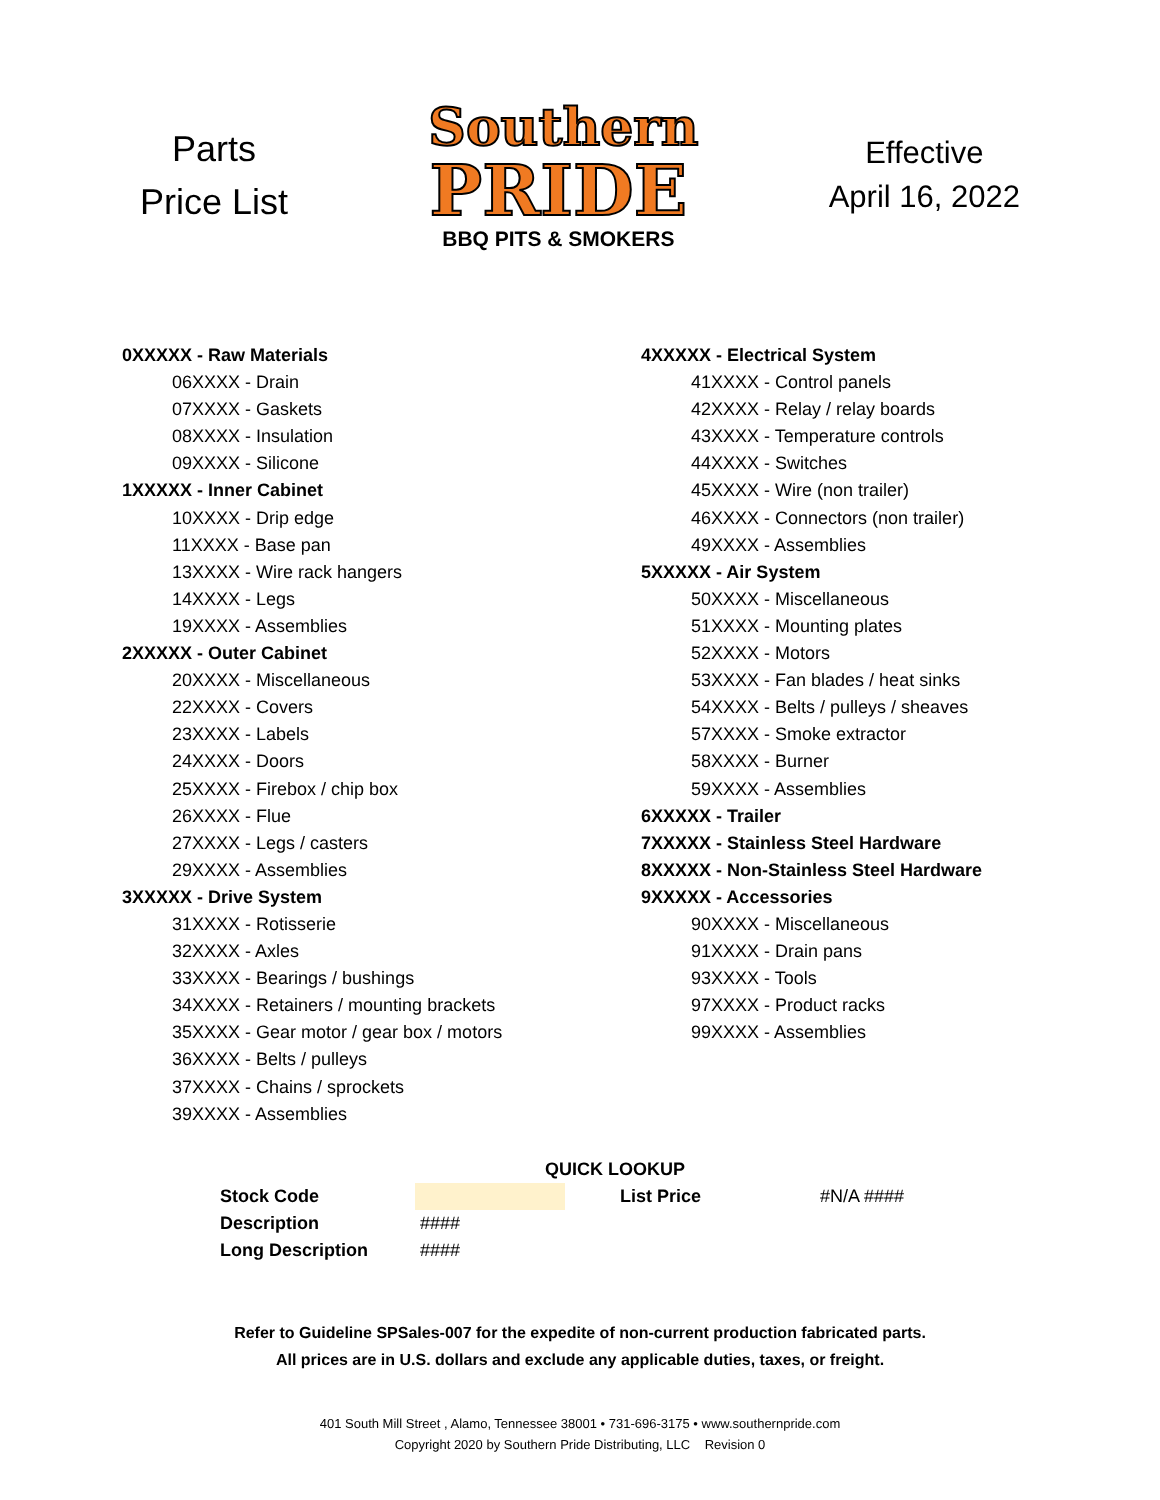Parts
Price List
Southern
PRIDE
BBQ PITS & SMOKERS
Effective
April 16, 2022
0XXXXX - Raw Materials
06XXXX - Drain
07XXXX - Gaskets
08XXXX - Insulation
09XXXX - Silicone
1XXXXX - Inner Cabinet
10XXXX - Drip edge
11XXXX - Base pan
13XXXX - Wire rack hangers
14XXXX - Legs
19XXXX - Assemblies
2XXXXX - Outer Cabinet
20XXXX - Miscellaneous
22XXXX - Covers
23XXXX - Labels
24XXXX - Doors
25XXXX - Firebox / chip box
26XXXX - Flue
27XXXX - Legs / casters
29XXXX - Assemblies
3XXXXX - Drive System
31XXXX - Rotisserie
32XXXX - Axles
33XXXX - Bearings / bushings
34XXXX - Retainers / mounting brackets
35XXXX - Gear motor / gear box / motors
36XXXX - Belts / pulleys
37XXXX - Chains / sprockets
39XXXX - Assemblies
4XXXXX - Electrical System
41XXXX - Control panels
42XXXX - Relay / relay boards
43XXXX - Temperature controls
44XXXX - Switches
45XXXX - Wire (non trailer)
46XXXX - Connectors (non trailer)
49XXXX - Assemblies
5XXXXX - Air System
50XXXX - Miscellaneous
51XXXX - Mounting plates
52XXXX - Motors
53XXXX - Fan blades / heat sinks
54XXXX - Belts / pulleys / sheaves
57XXXX - Smoke extractor
58XXXX - Burner
59XXXX - Assemblies
6XXXXX - Trailer
7XXXXX - Stainless Steel Hardware
8XXXXX - Non-Stainless Steel Hardware
9XXXXX - Accessories
90XXXX - Miscellaneous
91XXXX - Drain pans
93XXXX - Tools
97XXXX - Product racks
99XXXX - Assemblies
| | QUICK LOOKUP | | |
| Stock Code | | List Price | #N/A #### |
| Description | #### | | |
| Long Description | #### | | |
Refer to Guideline SPSales-007 for the expedite of non-current production fabricated parts.
All prices are in U.S. dollars and exclude any applicable duties, taxes, or freight.
401 South Mill Street , Alamo, Tennessee 38001 • 731-696-3175 • www.southernpride.com
Copyright 2020 by Southern Pride Distributing, LLC Revision 0